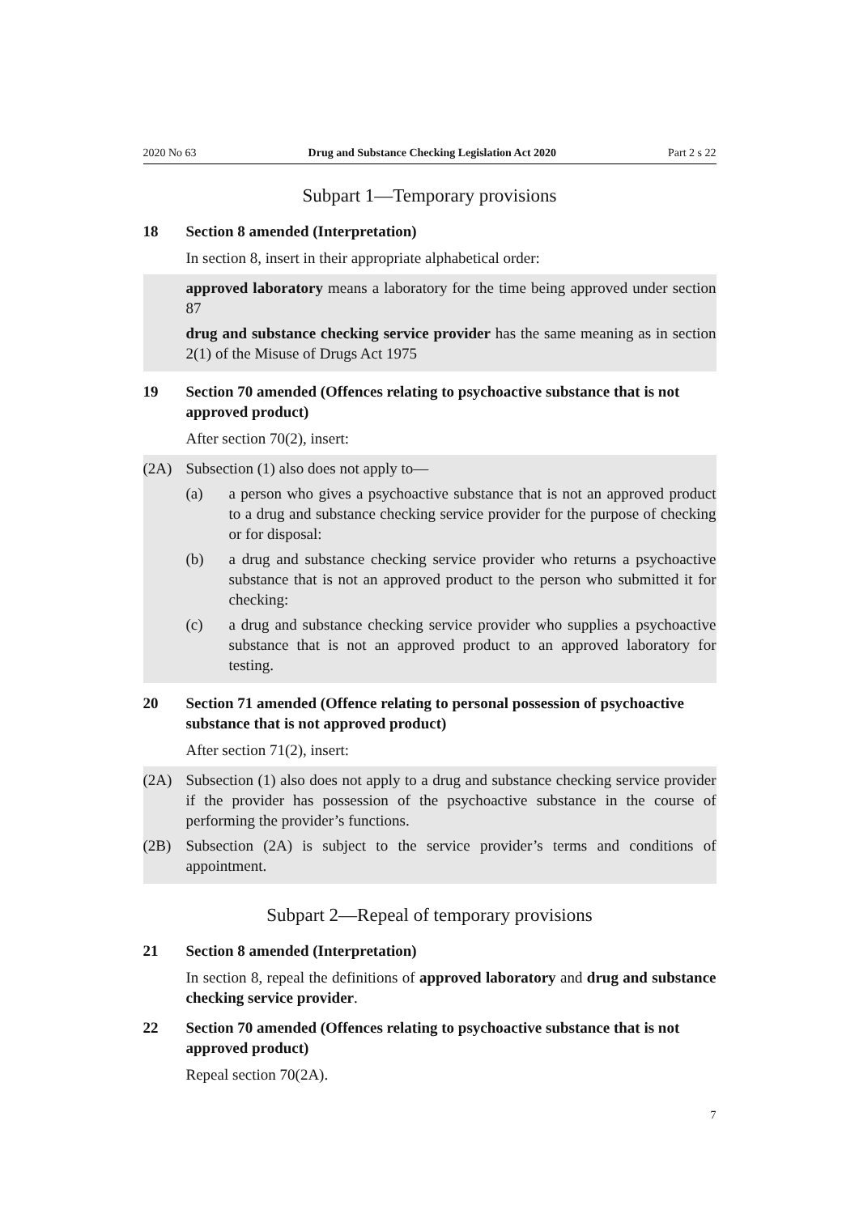2020 No 63 Drug and Substance Checking Legislation Act 2020 Part 2 s 22
Subpart 1—Temporary provisions
18 Section 8 amended (Interpretation)
In section 8, insert in their appropriate alphabetical order:
approved laboratory means a laboratory for the time being approved under section 87
drug and substance checking service provider has the same meaning as in section 2(1) of the Misuse of Drugs Act 1975
19 Section 70 amended (Offences relating to psychoactive substance that is not approved product)
After section 70(2), insert:
(2A) Subsection (1) also does not apply to—
(a) a person who gives a psychoactive substance that is not an approved product to a drug and substance checking service provider for the purpose of checking or for disposal:
(b) a drug and substance checking service provider who returns a psychoactive substance that is not an approved product to the person who submitted it for checking:
(c) a drug and substance checking service provider who supplies a psychoactive substance that is not an approved product to an approved laboratory for testing.
20 Section 71 amended (Offence relating to personal possession of psychoactive substance that is not approved product)
After section 71(2), insert:
(2A) Subsection (1) also does not apply to a drug and substance checking service provider if the provider has possession of the psychoactive substance in the course of performing the provider’s functions.
(2B) Subsection (2A) is subject to the service provider’s terms and conditions of appointment.
Subpart 2—Repeal of temporary provisions
21 Section 8 amended (Interpretation)
In section 8, repeal the definitions of approved laboratory and drug and substance checking service provider.
22 Section 70 amended (Offences relating to psychoactive substance that is not approved product)
Repeal section 70(2A).
7